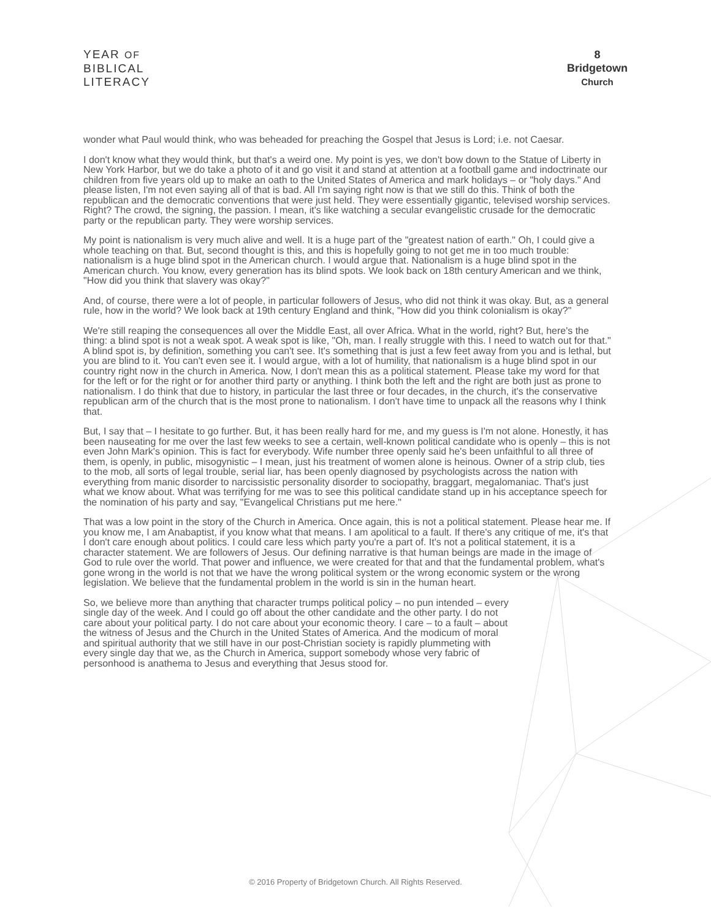YEAR OF
BIBLICAL
LITERACY
8
Bridgetown
Church
wonder what Paul would think, who was beheaded for preaching the Gospel that Jesus is Lord; i.e. not Caesar.
I don't know what they would think, but that's a weird one. My point is yes, we don't bow down to the Statue of Liberty in New York Harbor, but we do take a photo of it and go visit it and stand at attention at a football game and indoctrinate our children from five years old up to make an oath to the United States of America and mark holidays – or "holy days." And please listen, I'm not even saying all of that is bad. All I'm saying right now is that we still do this. Think of both the republican and the democratic conventions that were just held. They were essentially gigantic, televised worship services. Right? The crowd, the signing, the passion. I mean, it's like watching a secular evangelistic crusade for the democratic party or the republican party. They were worship services.
My point is nationalism is very much alive and well. It is a huge part of the "greatest nation of earth." Oh, I could give a whole teaching on that. But, second thought is this, and this is hopefully going to not get me in too much trouble: nationalism is a huge blind spot in the American church. I would argue that. Nationalism is a huge blind spot in the American church. You know, every generation has its blind spots. We look back on 18th century American and we think, "How did you think that slavery was okay?"
And, of course, there were a lot of people, in particular followers of Jesus, who did not think it was okay. But, as a general rule, how in the world? We look back at 19th century England and think, "How did you think colonialism is okay?"
We're still reaping the consequences all over the Middle East, all over Africa. What in the world, right? But, here's the thing: a blind spot is not a weak spot. A weak spot is like, "Oh, man. I really struggle with this. I need to watch out for that." A blind spot is, by definition, something you can't see. It's something that is just a few feet away from you and is lethal, but you are blind to it. You can't even see it. I would argue, with a lot of humility, that nationalism is a huge blind spot in our country right now in the church in America. Now, I don't mean this as a political statement. Please take my word for that for the left or for the right or for another third party or anything. I think both the left and the right are both just as prone to nationalism. I do think that due to history, in particular the last three or four decades, in the church, it's the conservative republican arm of the church that is the most prone to nationalism. I don't have time to unpack all the reasons why I think that.
But, I say that – I hesitate to go further. But, it has been really hard for me, and my guess is I'm not alone. Honestly, it has been nauseating for me over the last few weeks to see a certain, well-known political candidate who is openly – this is not even John Mark's opinion. This is fact for everybody. Wife number three openly said he's been unfaithful to all three of them, is openly, in public, misogynistic – I mean, just his treatment of women alone is heinous. Owner of a strip club, ties to the mob, all sorts of legal trouble, serial liar, has been openly diagnosed by psychologists across the nation with everything from manic disorder to narcissistic personality disorder to sociopathy, braggart, megalomaniac. That's just what we know about. What was terrifying for me was to see this political candidate stand up in his acceptance speech for the nomination of his party and say, "Evangelical Christians put me here."
That was a low point in the story of the Church in America. Once again, this is not a political statement. Please hear me. If you know me, I am Anabaptist, if you know what that means. I am apolitical to a fault. If there's any critique of me, it's that I don't care enough about politics. I could care less which party you're a part of. It's not a political statement, it is a character statement. We are followers of Jesus. Our defining narrative is that human beings are made in the image of God to rule over the world. That power and influence, we were created for that and that the fundamental problem, what's gone wrong in the world is not that we have the wrong political system or the wrong economic system or the wrong legislation. We believe that the fundamental problem in the world is sin in the human heart.
So, we believe more than anything that character trumps political policy – no pun intended – every single day of the week. And I could go off about the other candidate and the other party. I do not care about your political party. I do not care about your economic theory. I care – to a fault – about the witness of Jesus and the Church in the United States of America. And the modicum of moral and spiritual authority that we still have in our post-Christian society is rapidly plummeting with every single day that we, as the Church in America, support somebody whose very fabric of personhood is anathema to Jesus and everything that Jesus stood for.
© 2016 Property of Bridgetown Church. All Rights Reserved.